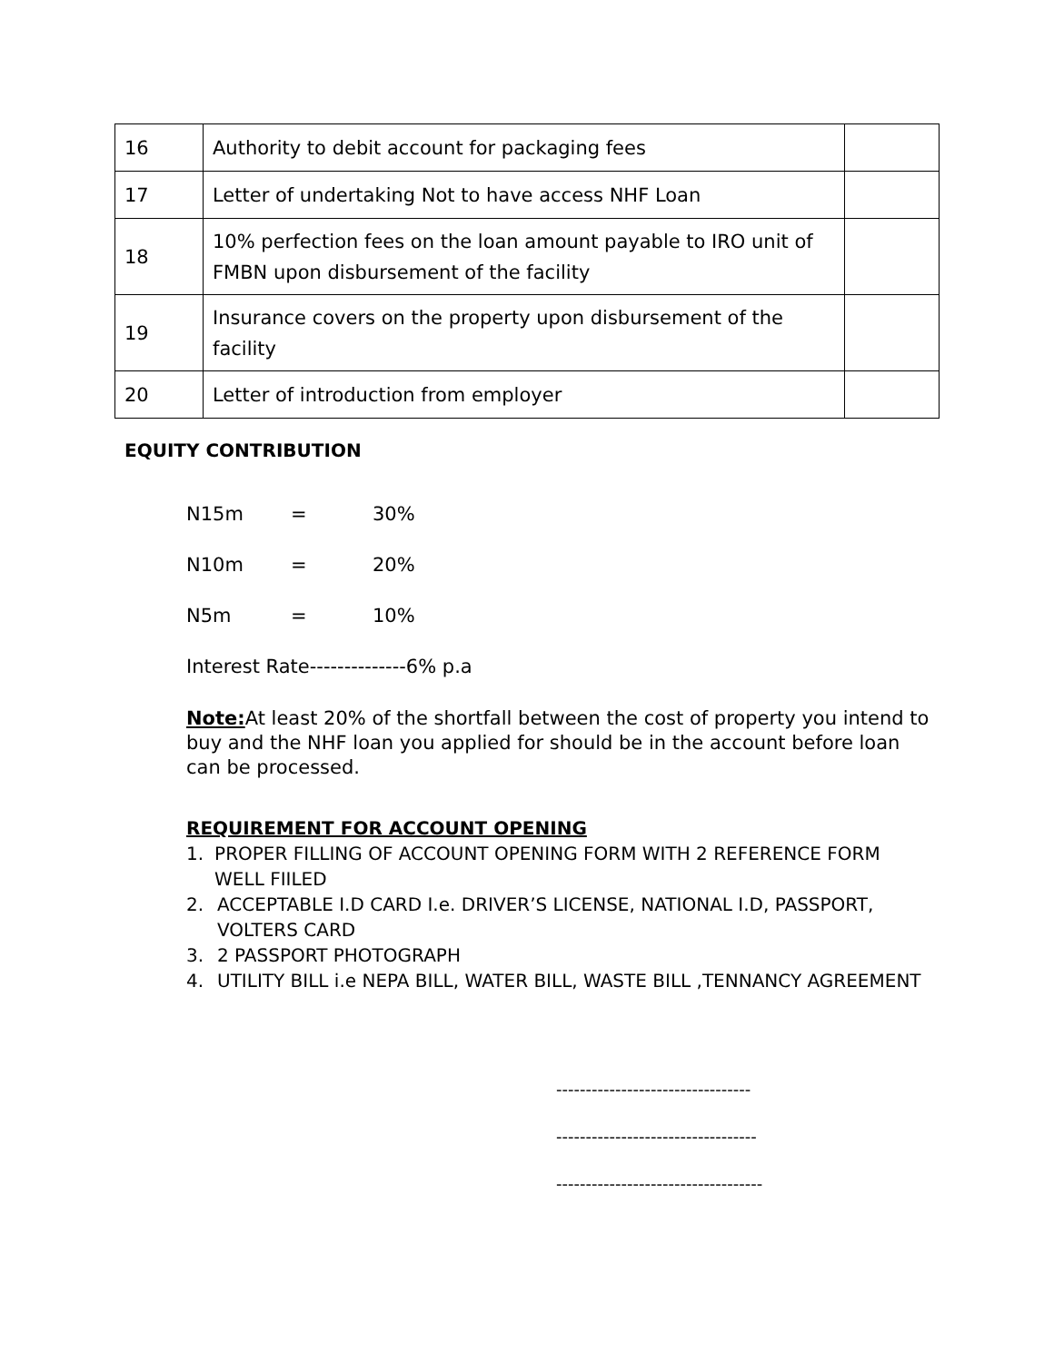| 16 | Authority to debit account for packaging fees | |
| 17 | Letter of undertaking Not to have access NHF Loan | |
| 18 | 10% perfection fees on the loan amount payable to IRO unit of FMBN upon disbursement of the facility | |
| 19 | Insurance covers on the property upon disbursement of the facility | |
| 20 | Letter of introduction from employer | |
EQUITY CONTRIBUTION
N15m = 30%
N10m = 20%
N5m = 10%
Interest Rate--------------6% p.a
Note: At least 20% of the shortfall between the cost of property you intend to buy and the NHF loan you applied for should be in the account before loan can be processed.
REQUIREMENT FOR ACCOUNT OPENING
1. PROPER FILLING OF ACCOUNT OPENING FORM WITH 2 REFERENCE FORM WELL FIILED
2. ACCEPTABLE I.D CARD I.e. DRIVER’S LICENSE, NATIONAL I.D, PASSPORT, VOLTERS CARD
3. 2 PASSPORT PHOTOGRAPH
4. UTILITY BILL i.e NEPA BILL, WATER BILL, WASTE BILL ,TENNANCY AGREEMENT
---------------------------------
----------------------------------
-----------------------------------